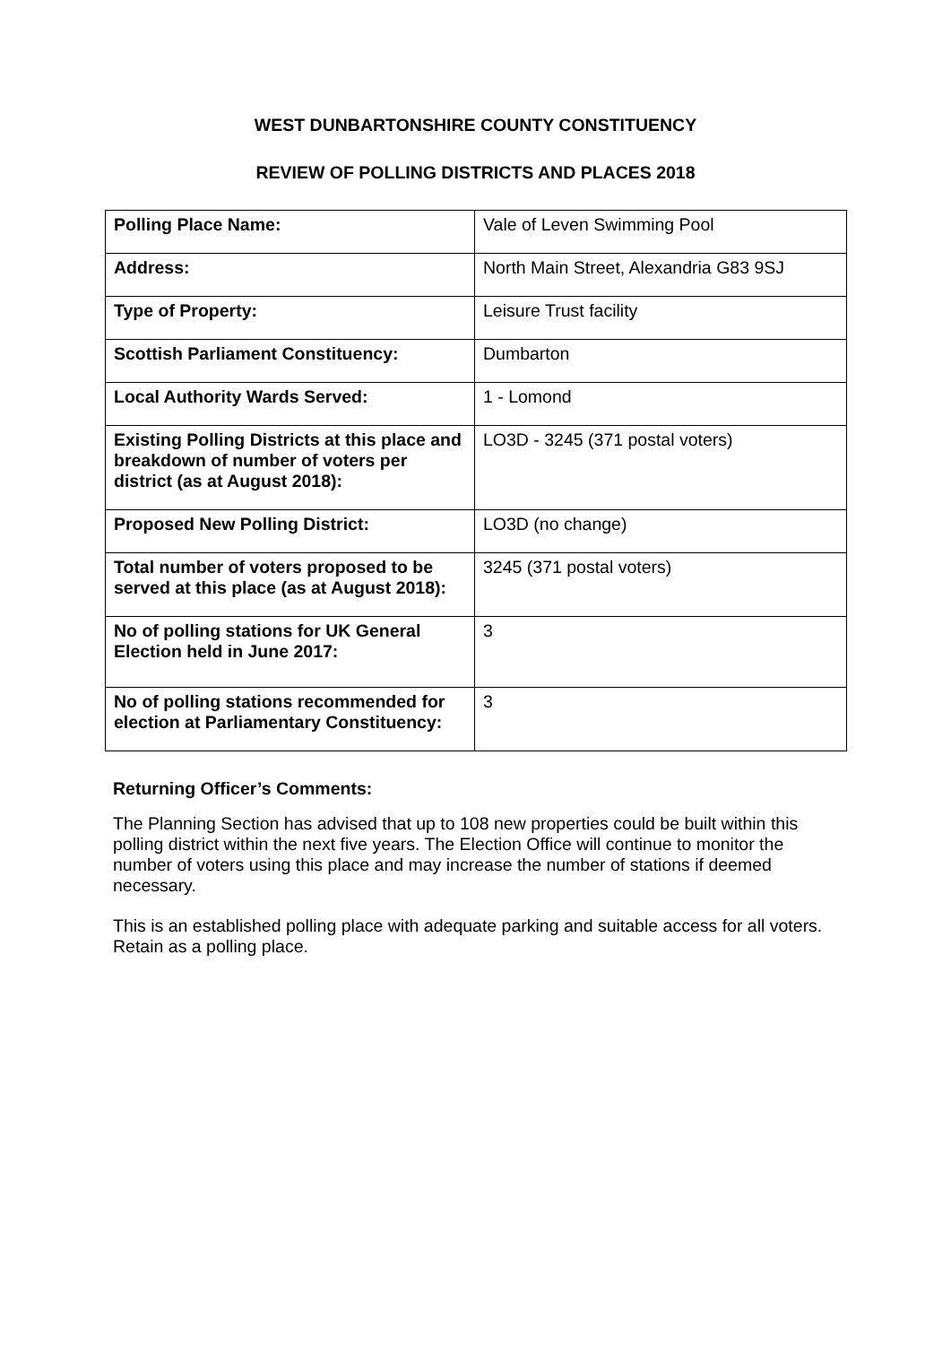WEST DUNBARTONSHIRE COUNTY CONSTITUENCY
REVIEW OF POLLING DISTRICTS AND PLACES 2018
| Polling Place Name: | Vale of Leven Swimming Pool |
| Address: | North Main Street, Alexandria G83 9SJ |
| Type of Property: | Leisure Trust facility |
| Scottish Parliament Constituency: | Dumbarton |
| Local Authority Wards Served: | 1 - Lomond |
| Existing Polling Districts at this place and breakdown of number of voters per district (as at August 2018): | LO3D - 3245 (371 postal voters) |
| Proposed New Polling District: | LO3D (no change) |
| Total number of voters proposed to be served at this place (as at August 2018): | 3245 (371 postal voters) |
| No of polling stations for UK General Election held in June 2017: | 3 |
| No of polling stations recommended for election at Parliamentary Constituency: | 3 |
Returning Officer’s Comments:
The Planning Section has advised that up to 108 new properties could be built within this polling district within the next five years. The Election Office will continue to monitor the number of voters using this place and may increase the number of stations if deemed necessary.
This is an established polling place with adequate parking and suitable access for all voters. Retain as a polling place.